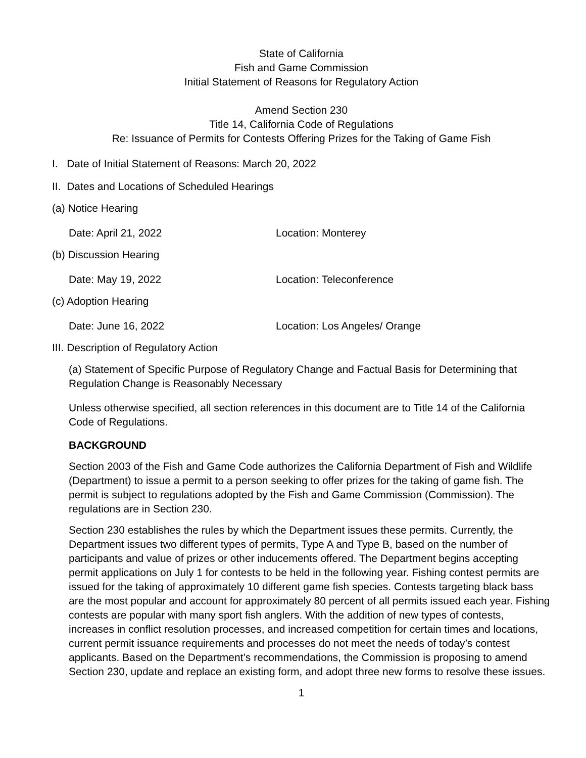State of California
Fish and Game Commission
Initial Statement of Reasons for Regulatory Action
Amend Section 230
Title 14, California Code of Regulations
Re: Issuance of Permits for Contests Offering Prizes for the Taking of Game Fish
I. Date of Initial Statement of Reasons: March 20, 2022
II. Dates and Locations of Scheduled Hearings
(a) Notice Hearing
Date: April 21, 2022 Location: Monterey
(b) Discussion Hearing
Date: May 19, 2022 Location: Teleconference
(c) Adoption Hearing
Date: June 16, 2022 Location: Los Angeles/ Orange
III. Description of Regulatory Action
(a) Statement of Specific Purpose of Regulatory Change and Factual Basis for Determining that Regulation Change is Reasonably Necessary
Unless otherwise specified, all section references in this document are to Title 14 of the California Code of Regulations.
BACKGROUND
Section 2003 of the Fish and Game Code authorizes the California Department of Fish and Wildlife (Department) to issue a permit to a person seeking to offer prizes for the taking of game fish. The permit is subject to regulations adopted by the Fish and Game Commission (Commission). The regulations are in Section 230.
Section 230 establishes the rules by which the Department issues these permits. Currently, the Department issues two different types of permits, Type A and Type B, based on the number of participants and value of prizes or other inducements offered. The Department begins accepting permit applications on July 1 for contests to be held in the following year. Fishing contest permits are issued for the taking of approximately 10 different game fish species. Contests targeting black bass are the most popular and account for approximately 80 percent of all permits issued each year. Fishing contests are popular with many sport fish anglers. With the addition of new types of contests, increases in conflict resolution processes, and increased competition for certain times and locations, current permit issuance requirements and processes do not meet the needs of today’s contest applicants. Based on the Department’s recommendations, the Commission is proposing to amend Section 230, update and replace an existing form, and adopt three new forms to resolve these issues.
1